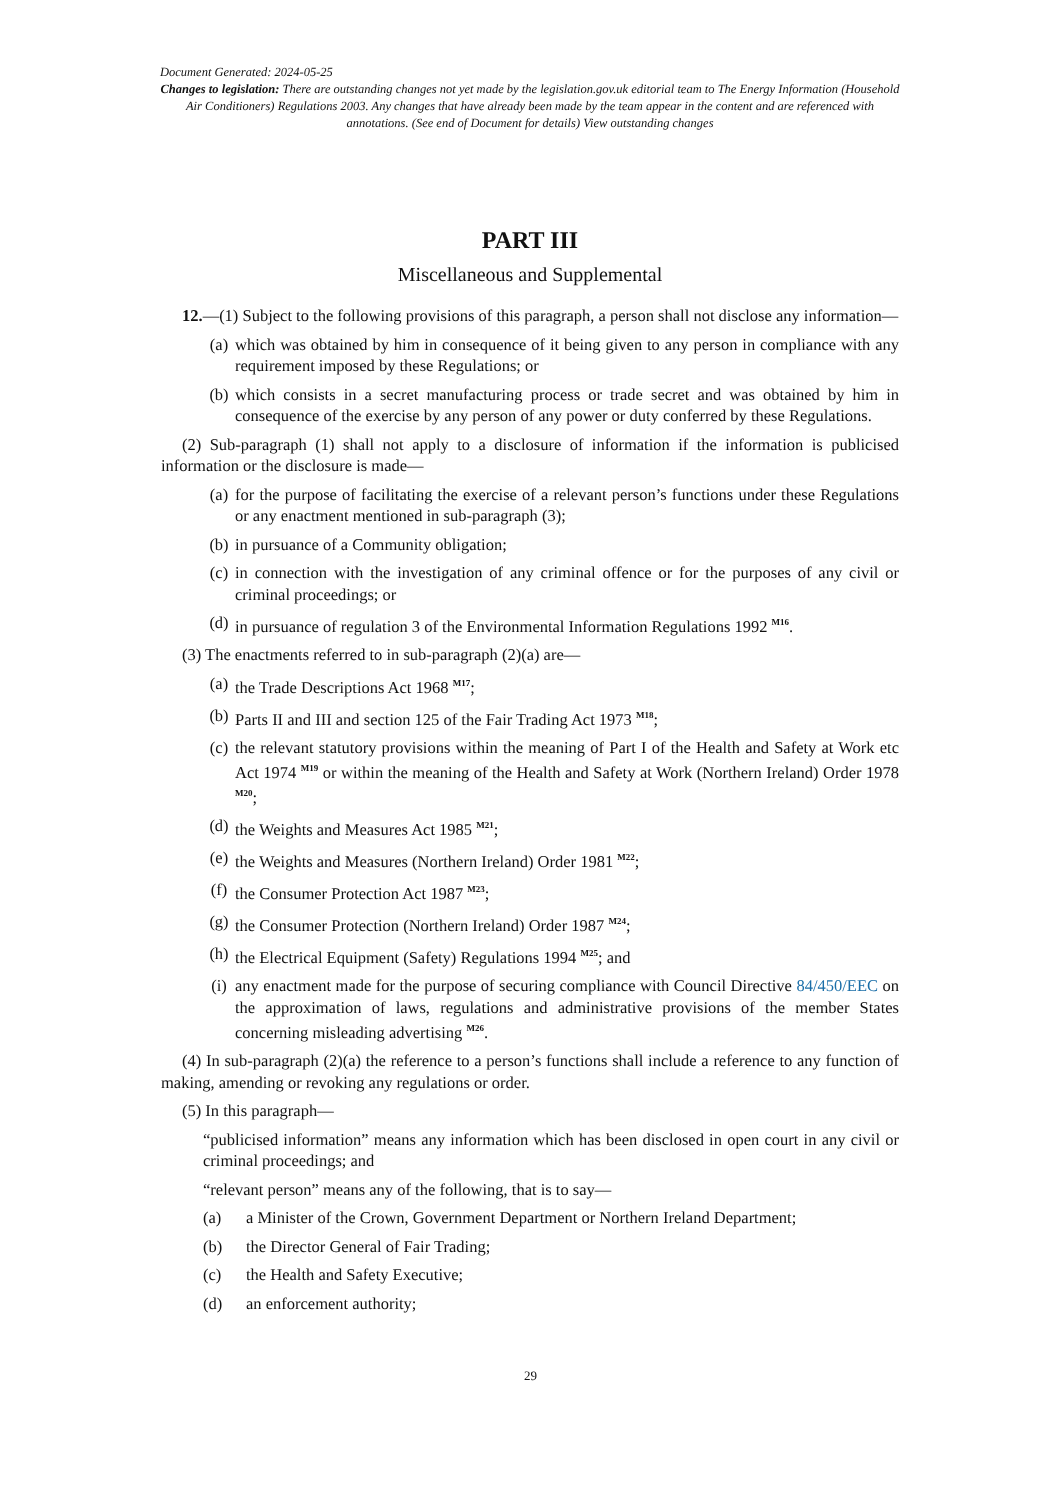Document Generated: 2024-05-25
Changes to legislation: There are outstanding changes not yet made by the legislation.gov.uk editorial team to The Energy Information (Household Air Conditioners) Regulations 2003. Any changes that have already been made by the team appear in the content and are referenced with annotations. (See end of Document for details) View outstanding changes
PART III
Miscellaneous and Supplemental
12.—(1) Subject to the following provisions of this paragraph, a person shall not disclose any information—
(a) which was obtained by him in consequence of it being given to any person in compliance with any requirement imposed by these Regulations; or
(b) which consists in a secret manufacturing process or trade secret and was obtained by him in consequence of the exercise by any person of any power or duty conferred by these Regulations.
(2) Sub-paragraph (1) shall not apply to a disclosure of information if the information is publicised information or the disclosure is made—
(a) for the purpose of facilitating the exercise of a relevant person’s functions under these Regulations or any enactment mentioned in sub-paragraph (3);
(b) in pursuance of a Community obligation;
(c) in connection with the investigation of any criminal offence or for the purposes of any civil or criminal proceedings; or
(d) in pursuance of regulation 3 of the Environmental Information Regulations 1992 <sup>M16</sup>.
(3) The enactments referred to in sub-paragraph (2)(a) are—
(a) the Trade Descriptions Act 1968 <sup>M17</sup>;
(b) Parts II and III and section 125 of the Fair Trading Act 1973 <sup>M18</sup>;
(c) the relevant statutory provisions within the meaning of Part I of the Health and Safety at Work etc Act 1974 <sup>M19</sup> or within the meaning of the Health and Safety at Work (Northern Ireland) Order 1978 <sup>M20</sup>;
(d) the Weights and Measures Act 1985 <sup>M21</sup>;
(e) the Weights and Measures (Northern Ireland) Order 1981 <sup>M22</sup>;
(f) the Consumer Protection Act 1987 <sup>M23</sup>;
(g) the Consumer Protection (Northern Ireland) Order 1987 <sup>M24</sup>;
(h) the Electrical Equipment (Safety) Regulations 1994 <sup>M25</sup>; and
(i) any enactment made for the purpose of securing compliance with Council Directive 84/450/EEC on the approximation of laws, regulations and administrative provisions of the member States concerning misleading advertising <sup>M26</sup>.
(4) In sub-paragraph (2)(a) the reference to a person’s functions shall include a reference to any function of making, amending or revoking any regulations or order.
(5) In this paragraph—
“publicised information” means any information which has been disclosed in open court in any civil or criminal proceedings; and
“relevant person” means any of the following, that is to say—
(a) a Minister of the Crown, Government Department or Northern Ireland Department;
(b) the Director General of Fair Trading;
(c) the Health and Safety Executive;
(d) an enforcement authority;
29